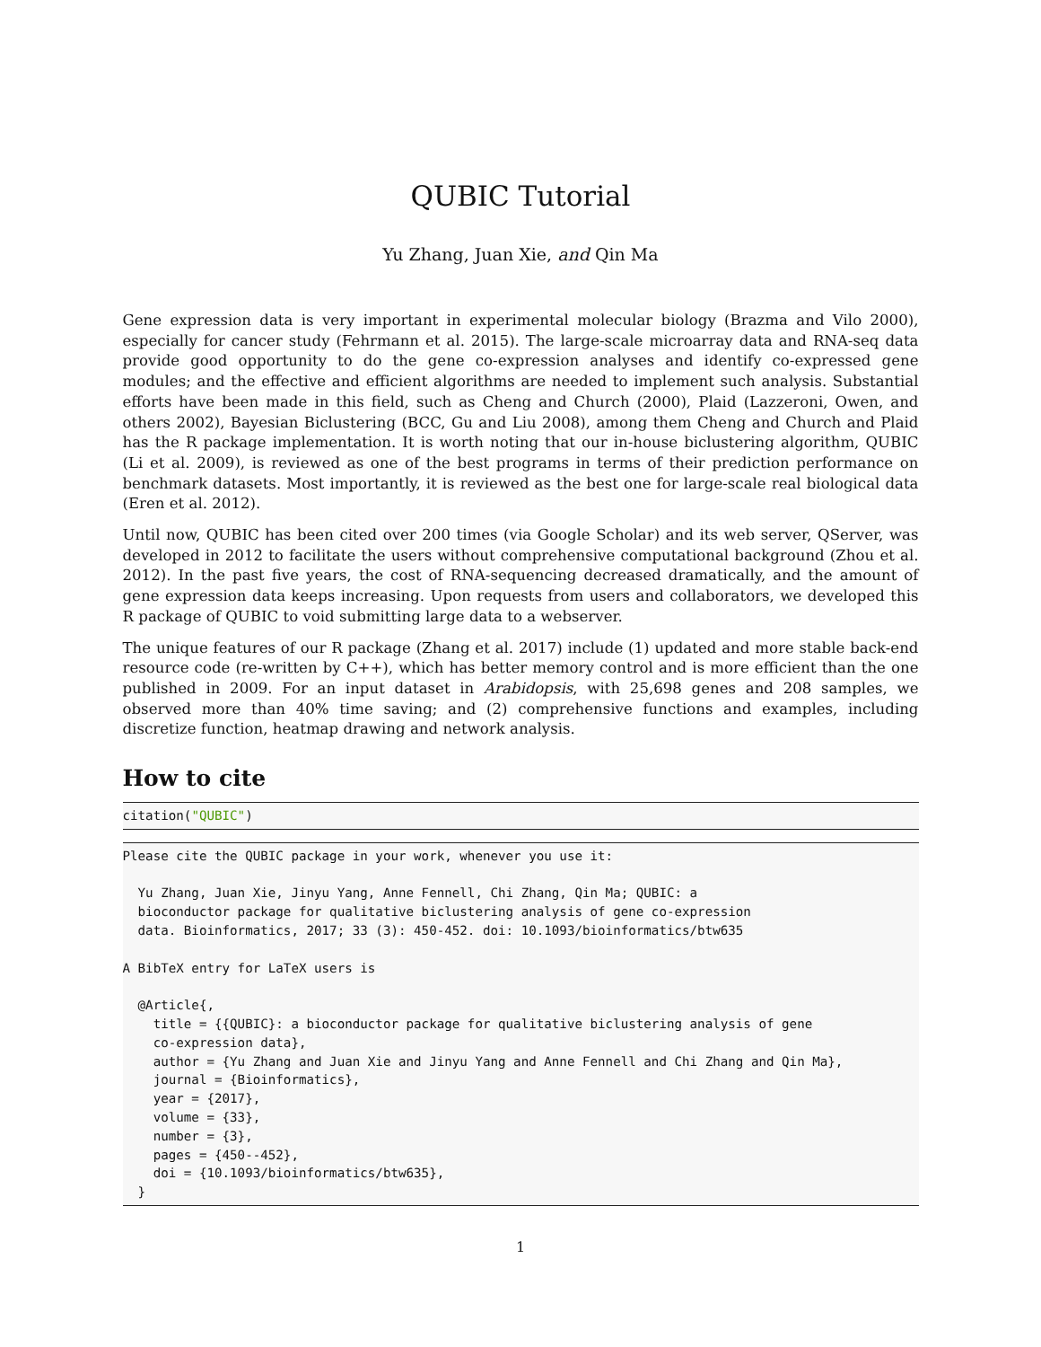QUBIC Tutorial
Yu Zhang, Juan Xie, and Qin Ma
Gene expression data is very important in experimental molecular biology (Brazma and Vilo 2000), especially for cancer study (Fehrmann et al. 2015). The large-scale microarray data and RNA-seq data provide good opportunity to do the gene co-expression analyses and identify co-expressed gene modules; and the effective and efficient algorithms are needed to implement such analysis. Substantial efforts have been made in this field, such as Cheng and Church (2000), Plaid (Lazzeroni, Owen, and others 2002), Bayesian Biclustering (BCC, Gu and Liu 2008), among them Cheng and Church and Plaid has the R package implementation. It is worth noting that our in-house biclustering algorithm, QUBIC (Li et al. 2009), is reviewed as one of the best programs in terms of their prediction performance on benchmark datasets. Most importantly, it is reviewed as the best one for large-scale real biological data (Eren et al. 2012).
Until now, QUBIC has been cited over 200 times (via Google Scholar) and its web server, QServer, was developed in 2012 to facilitate the users without comprehensive computational background (Zhou et al. 2012). In the past five years, the cost of RNA-sequencing decreased dramatically, and the amount of gene expression data keeps increasing. Upon requests from users and collaborators, we developed this R package of QUBIC to void submitting large data to a webserver.
The unique features of our R package (Zhang et al. 2017) include (1) updated and more stable back-end resource code (re-written by C++), which has better memory control and is more efficient than the one published in 2009. For an input dataset in Arabidopsis, with 25,698 genes and 208 samples, we observed more than 40% time saving; and (2) comprehensive functions and examples, including discretize function, heatmap drawing and network analysis.
How to cite
citation("QUBIC")
Please cite the QUBIC package in your work, whenever you use it:

  Yu Zhang, Juan Xie, Jinyu Yang, Anne Fennell, Chi Zhang, Qin Ma; QUBIC: a
  bioconductor package for qualitative biclustering analysis of gene co-expression
  data. Bioinformatics, 2017; 33 (3): 450-452. doi: 10.1093/bioinformatics/btw635

A BibTeX entry for LaTeX users is

  @Article{,
    title = {{QUBIC}: a bioconductor package for qualitative biclustering analysis of gene
    co-expression data},
    author = {Yu Zhang and Juan Xie and Jinyu Yang and Anne Fennell and Chi Zhang and Qin Ma},
    journal = {Bioinformatics},
    year = {2017},
    volume = {33},
    number = {3},
    pages = {450--452},
    doi = {10.1093/bioinformatics/btw635},
  }
1